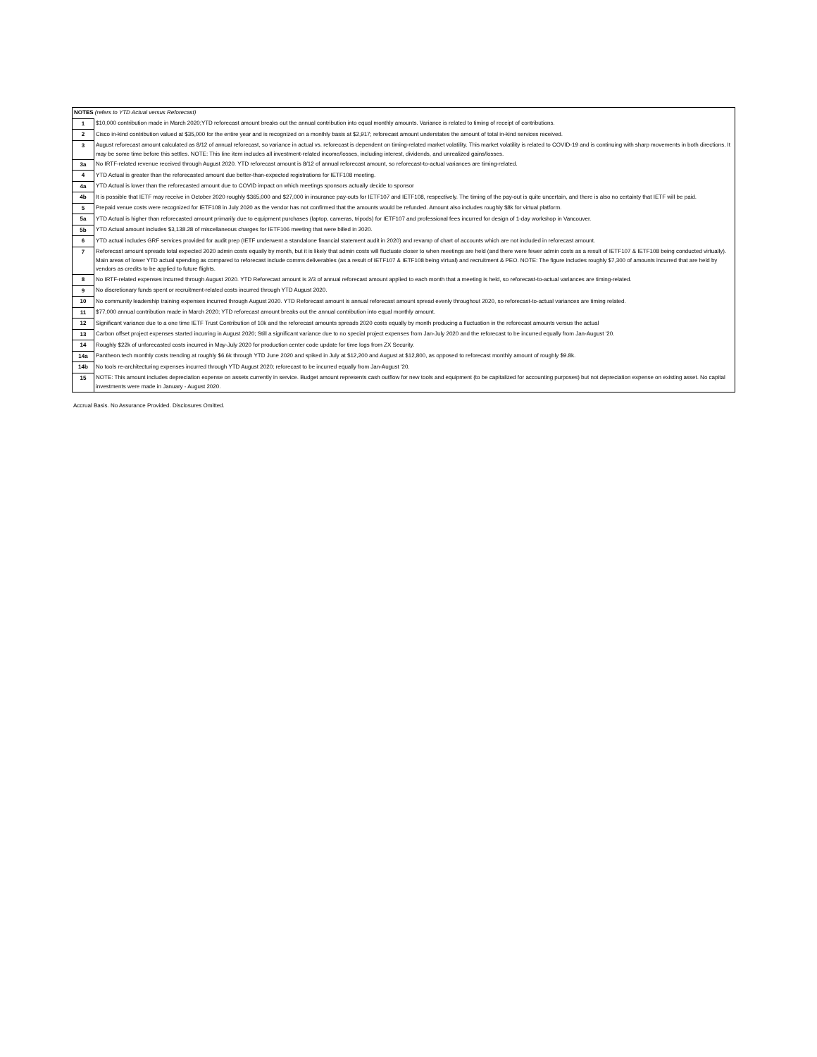| NOTES (refers to YTD Actual versus Reforecast) | |
| 1 | $10,000 contribution made in March 2020;YTD reforecast amount breaks out the annual contribution into equal monthly amounts. Variance is related to timing of receipt of contributions. |
| 2 | Cisco in-kind contribution valued at $35,000 for the entire year and is recognized on a monthly basis at $2,917; reforecast amount understates the amount of total in-kind services received. |
| 3 | August reforecast amount calculated as 8/12 of annual reforecast, so variance in actual vs. reforecast is dependent on timing-related market volatility. This market volatility is related to COVID-19 and is continuing with sharp movements in both directions. It may be some time before this settles. NOTE: This line item includes all investment-related income/losses, including interest, dividends, and unrealized gains/losses. |
| 3a | No IRTF-related revenue received through August 2020. YTD reforecast amount is 8/12 of annual reforecast amount, so reforecast-to-actual variances are timing-related. |
| 4 | YTD Actual is greater than the reforecasted amount due better-than-expected registrations for IETF108 meeting. |
| 4a | YTD Actual is lower than the reforecasted amount due to COVID impact on which meetings sponsors actually decide to sponsor |
| 4b | It is possible that IETF may receive in October 2020 roughly $365,000 and $27,000 in insurance pay-outs for IETF107 and IETF108, respectively. The timing of the pay-out is quite uncertain, and there is also no certainty that IETF will be paid. |
| 5 | Prepaid venue costs were recognized for IETF108 in July 2020 as the vendor has not confirmed that the amounts would be refunded. Amount also includes roughly $8k for virtual platform. |
| 5a | YTD Actual is higher than reforecasted amount primarily due to equipment purchases (laptop, cameras, tripods) for IETF107 and professional fees incurred for design of 1-day workshop in Vancouver. |
| 5b | YTD Actual amount includes $3,138.28 of miscellaneous charges for IETF106 meeting that were billed in 2020. |
| 6 | YTD actual includes GRF services provided for audit prep (IETF underwent a standalone financial statement audit in 2020) and revamp of chart of accounts which are not included in reforecast amount. |
| 7 | Reforecast amount spreads total expected 2020 admin costs equally by month, but it is likely that admin costs will fluctuate closer to when meetings are held (and there were fewer admin costs as a result of IETF107 & IETF108 being conducted virtually). Main areas of lower YTD actual spending as compared to reforecast include comms deliverables (as a result of IETF107 & IETF108 being virtual) and recruitment & PEO. NOTE: The figure includes roughly $7,300 of amounts incurred that are held by vendors as credits to be applied to future flights. |
| 8 | No IRTF-related expenses incurred through August 2020. YTD Reforecast amount is 2/3 of annual reforecast amount applied to each month that a meeting is held, so reforecast-to-actual variances are timing-related. |
| 9 | No discretionary funds spent or recruitment-related costs incurred through YTD August 2020. |
| 10 | No community leadership training expenses incurred through August 2020. YTD Reforecast amount is annual reforecast amount spread evenly throughout 2020, so reforecast-to-actual variances are timing related. |
| 11 | $77,000 annual contribution made in March 2020; YTD reforecast amount breaks out the annual contribution into equal monthly amount. |
| 12 | Significant variance due to a one time IETF Trust Contribution of 10k and the reforecast amounts spreads 2020 costs equally by month producing a fluctuation in the reforecast amounts versus the actual |
| 13 | Carbon offset project expenses started incurring in August 2020; Still a significant variance due to no special project expenses from Jan-July 2020 and the reforecast to be incurred equally from Jan-August '20. |
| 14 | Roughly $22k of unforecasted costs incurred in May-July 2020 for production center code update for time logs from ZX Security. |
| 14a | Pantheon.tech monthly costs trending at roughly $6.6k through YTD June 2020 and spiked in July at $12,200 and August at $12,800, as opposed to reforecast monthly amount of roughly $9.8k. |
| 14b | No tools re-architecturing expenses incurred through YTD August 2020; reforecast to be incurred equally from Jan-August '20. |
| 15 | NOTE: This amount includes depreciation expense on assets currently in service. Budget amount represents cash outflow for new tools and equipment (to be capitalized for accounting purposes) but not depreciation expense on existing asset. No capital investments were made in January - August 2020. |
Accrual Basis. No Assurance Provided. Disclosures Omitted.